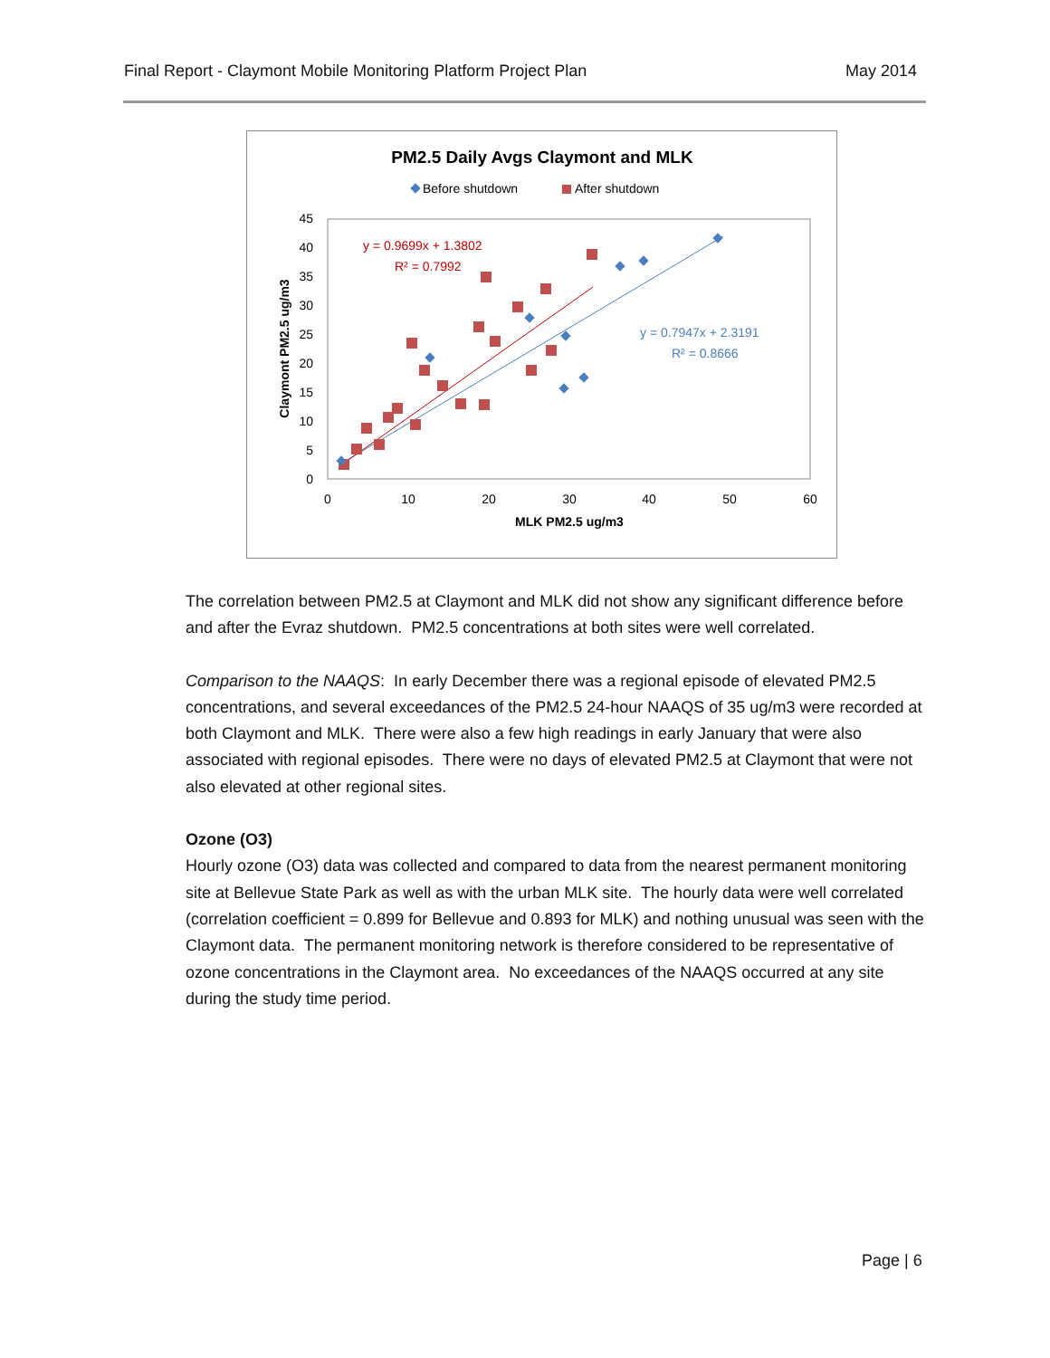Final Report - Claymont Mobile Monitoring Platform Project Plan May 2014
PM2.5 Daily Avgs Claymont and MLK
Before shutdown
After shutdown
45
40
35
30
25
20
15
10
5
0
0
10
20
30
40
50
60
MLK PM2.5 ug/m3
Claymont PM2.5 ug/m3
y = 0.9699x + 1.3802
R² = 0.7992
y = 0.7947x + 2.3191
R² = 0.8666
The correlation between PM2.5 at Claymont and MLK did not show any significant difference before and after the Evraz shutdown. PM2.5 concentrations at both sites were well correlated.
Comparison to the NAAQS: In early December there was a regional episode of elevated PM2.5 concentrations, and several exceedances of the PM2.5 24-hour NAAQS of 35 ug/m3 were recorded at both Claymont and MLK. There were also a few high readings in early January that were also associated with regional episodes. There were no days of elevated PM2.5 at Claymont that were not also elevated at other regional sites.
Ozone (O3)
Hourly ozone (O3) data was collected and compared to data from the nearest permanent monitoring site at Bellevue State Park as well as with the urban MLK site. The hourly data were well correlated (correlation coefficient = 0.899 for Bellevue and 0.893 for MLK) and nothing unusual was seen with the Claymont data. The permanent monitoring network is therefore considered to be representative of ozone concentrations in the Claymont area. No exceedances of the NAAQS occurred at any site during the study time period.
Page | 6